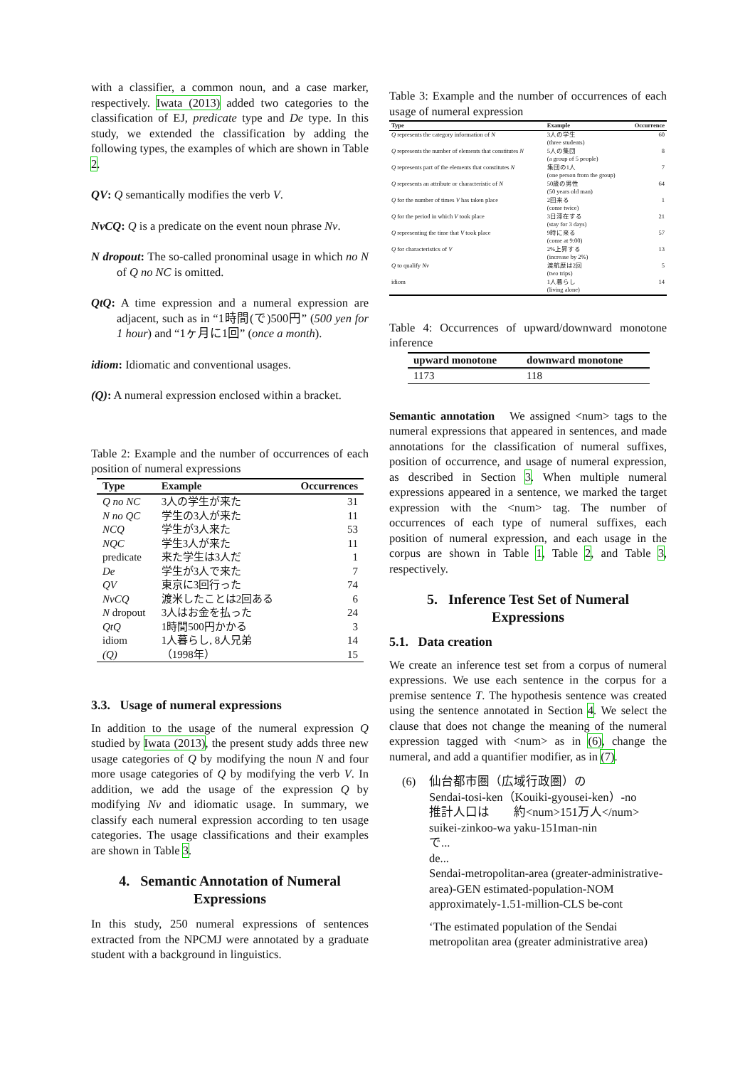with a classifier, a common noun, and a case marker, respectively. Iwata (2013) added two categories to the classification of EJ, predicate type and De type. In this study, we extended the classification by adding the following types, the examples of which are shown in Table 2.
QV: Q semantically modifies the verb V.
NvCQ: Q is a predicate on the event noun phrase Nv.
N dropout: The so-called pronominal usage in which no N of Q no NC is omitted.
QtQ: A time expression and a numeral expression are adjacent, such as in “1時間(で)500円” (500 yen for 1 hour) and “1ヶ月に1回” (once a month).
idiom: Idiomatic and conventional usages.
(Q): A numeral expression enclosed within a bracket.
Table 2: Example and the number of occurrences of each position of numeral expressions
| Type | Example | Occurrences |
| --- | --- | --- |
| Q no NC | 3人の学生が来た | 31 |
| N no QC | 学生の3人が来た | 11 |
| NCQ | 学生が3人来た | 53 |
| NQC | 学生3人が来た | 11 |
| predicate | 来た学生は3人だ | 1 |
| De | 学生が3人で来た | 7 |
| QV | 東京に3回行った | 74 |
| NvCQ | 渡米したことは2回ある | 6 |
| N dropout | 3人はお金を払った | 24 |
| QtQ | 1時間500円かかる | 3 |
| idiom | 1人暮らし, 8人兄弟 | 14 |
| (Q) | （1998年） | 15 |
3.3. Usage of numeral expressions
In addition to the usage of the numeral expression Q studied by Iwata (2013), the present study adds three new usage categories of Q by modifying the noun N and four more usage categories of Q by modifying the verb V. In addition, we add the usage of the expression Q by modifying Nv and idiomatic usage. In summary, we classify each numeral expression according to ten usage categories. The usage classifications and their examples are shown in Table 3.
4. Semantic Annotation of Numeral Expressions
In this study, 250 numeral expressions of sentences extracted from the NPCMJ were annotated by a graduate student with a background in linguistics.
Table 3: Example and the number of occurrences of each usage of numeral expression
| Type | Example | Occurrence |
| --- | --- | --- |
| Q represents the category information of N | 3人の学生 (three students) | 60 |
| Q represents the number of elements that constitutes N | 5人の集団 (a group of 5 people) | 8 |
| Q represents part of the elements that constitutes N | 集団の1人 (one person from the group) | 7 |
| Q represents an attribute or characteristic of N | 50歳の男性 (50 years old man) | 64 |
| Q for the number of times V has taken place | 2回来る (come twice) | 1 |
| Q for the period in which V took place | 3日滞在する (stay for 3 days) | 21 |
| Q representing the time that V took place | 9時に来る (come at 9:00) | 57 |
| Q for characteristics of V | 2%上昇する (increase by 2%) | 13 |
| Q to qualify Nv | 渡航歴は2回 (two trips) | 5 |
| idiom | 1人暮らし (living alone) | 14 |
Table 4: Occurrences of upward/downward monotone inference
| upward monotone | downward monotone |
| --- | --- |
| 1173 | 118 |
Semantic annotation We assigned <num> tags to the numeral expressions that appeared in sentences, and made annotations for the classification of numeral suffixes, position of occurrence, and usage of numeral expression, as described in Section 3. When multiple numeral expressions appeared in a sentence, we marked the target expression with the <num> tag. The number of occurrences of each type of numeral suffixes, each position of numeral expression, and each usage in the corpus are shown in Table 1, Table 2, and Table 3, respectively.
5. Inference Test Set of Numeral Expressions
5.1. Data creation
We create an inference test set from a corpus of numeral expressions. We use each sentence in the corpus for a premise sentence T. The hypothesis sentence was created using the sentence annotated in Section 4. We select the clause that does not change the meaning of the numeral expression tagged with <num> as in (6), change the numeral, and add a quantifier modifier, as in (7).
(6) 仙台都市圏（広域行政圏）の
Sendai-tosi-ken（Kouiki-gyousei-ken）-no
推計人口は　　約<num>151万人</num>
suikei-zinkoo-wa yaku-151man-nin
で...
de...
Sendai-metropolitan-area (greater-administrative-area)-GEN estimated-population-NOM approximately-1.51-million-CLS be-cont
‘The estimated population of the Sendai metropolitan area (greater administrative area)